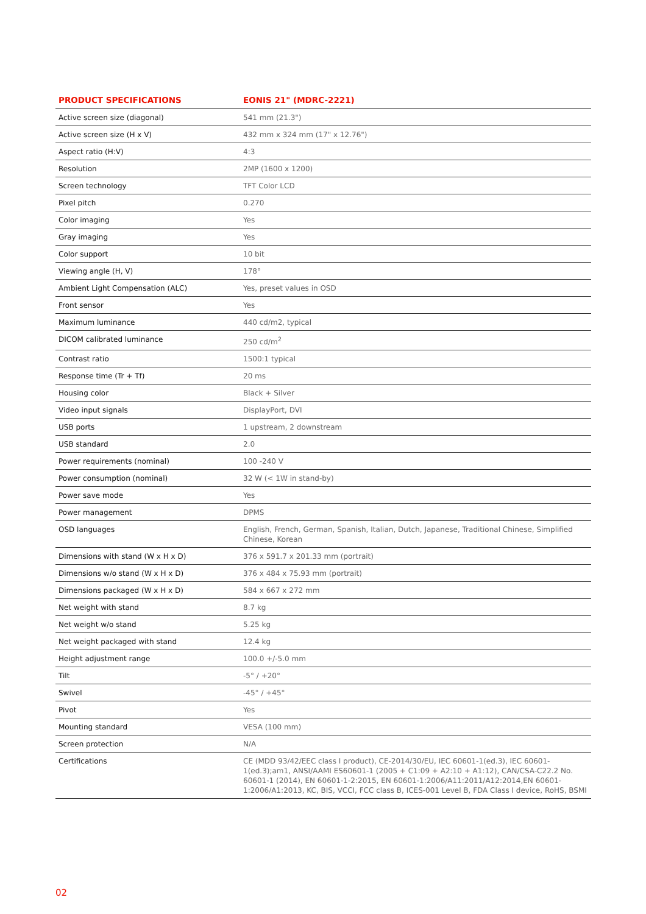| PRODUCT SPECIFICATIONS | EONIS 21" (MDRC-2221) |
| --- | --- |
| Active screen size (diagonal) | 541 mm (21.3") |
| Active screen size (H x V) | 432 mm x 324 mm (17" x 12.76") |
| Aspect ratio (H:V) | 4:3 |
| Resolution | 2MP (1600 x 1200) |
| Screen technology | TFT Color LCD |
| Pixel pitch | 0.270 |
| Color imaging | Yes |
| Gray imaging | Yes |
| Color support | 10 bit |
| Viewing angle (H, V) | 178° |
| Ambient Light Compensation (ALC) | Yes, preset values in OSD |
| Front sensor | Yes |
| Maximum luminance | 440 cd/m2, typical |
| DICOM calibrated luminance | 250 cd/m<sup>2</sup> |
| Contrast ratio | 1500:1 typical |
| Response time (Tr + Tf) | 20 ms |
| Housing color | Black + Silver |
| Video input signals | DisplayPort, DVI |
| USB ports | 1 upstream, 2 downstream |
| USB standard | 2.0 |
| Power requirements (nominal) | 100 -240 V |
| Power consumption (nominal) | 32 W (< 1W in stand-by) |
| Power save mode | Yes |
| Power management | DPMS |
| OSD languages | English, French, German, Spanish, Italian, Dutch, Japanese, Traditional Chinese, Simplified Chinese, Korean |
| Dimensions with stand (W x H x D) | 376 x 591.7 x 201.33 mm (portrait) |
| Dimensions w/o stand (W x H x D) | 376 x 484 x 75.93 mm (portrait) |
| Dimensions packaged (W x H x D) | 584 x 667 x 272 mm |
| Net weight with stand | 8.7 kg |
| Net weight w/o stand | 5.25 kg |
| Net weight packaged with stand | 12.4 kg |
| Height adjustment range | 100.0 +/-5.0 mm |
| Tilt | -5° / +20° |
| Swivel | -45° / +45° |
| Pivot | Yes |
| Mounting standard | VESA (100 mm) |
| Screen protection | N/A |
| Certifications | CE (MDD 93/42/EEC class I product), CE-2014/30/EU, IEC 60601-1(ed.3), IEC 60601-1(ed.3);am1, ANSI/AAMI ES60601-1 (2005 + C1:09 + A2:10 + A1:12), CAN/CSA-C22.2 No. 60601-1 (2014), EN 60601-1-2:2015, EN 60601-1:2006/A11:2011/A12:2014,EN 60601-1:2006/A1:2013, KC, BIS, VCCI, FCC class B, ICES-001 Level B, FDA Class I device, RoHS, BSMI |
02